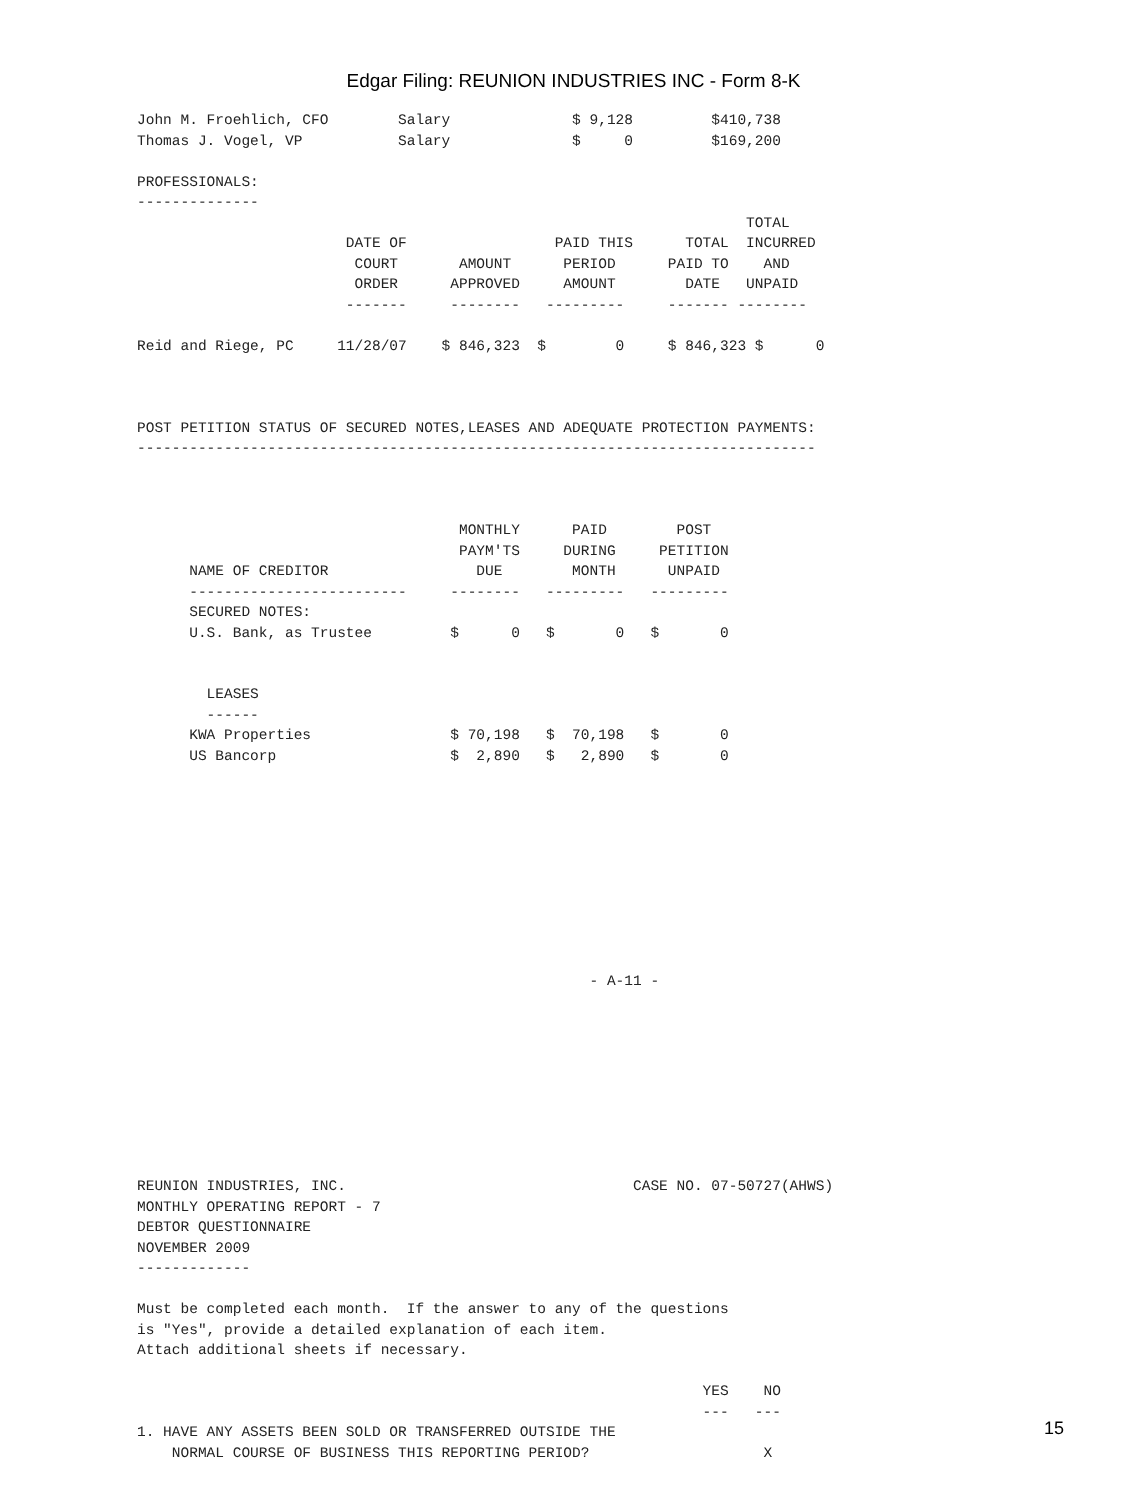Edgar Filing: REUNION INDUSTRIES INC - Form 8-K
John M. Froehlich, CFO        Salary              $ 9,128         $410,738
Thomas J. Vogel, VP           Salary              $     0         $169,200

PROFESSIONALS:
--------------
                                                                      TOTAL
                        DATE OF                 PAID THIS      TOTAL  INCURRED
                         COURT       AMOUNT      PERIOD      PAID TO    AND
                         ORDER      APPROVED     AMOUNT        DATE   UNPAID
                        -------     --------   ---------     ------- --------

Reid and Riege, PC     11/28/07    $ 846,323  $        0     $ 846,323 $      0



POST PETITION STATUS OF SECURED NOTES,LEASES AND ADEQUATE PROTECTION PAYMENTS:
------------------------------------------------------------------------------



                                     MONTHLY      PAID        POST
                                     PAYM'TS     DURING     PETITION
      NAME OF CREDITOR                 DUE        MONTH      UNPAID
      -------------------------     --------   ---------   ---------
      SECURED NOTES:
      U.S. Bank, as Trustee         $      0   $       0   $       0


        LEASES
        ------
      KWA Properties                $ 70,198   $  70,198   $       0
      US Bancorp                    $  2,890   $   2,890   $       0










                                                    - A-11 -









REUNION INDUSTRIES, INC.                                 CASE NO. 07-50727(AHWS)
MONTHLY OPERATING REPORT - 7
DEBTOR QUESTIONNAIRE
NOVEMBER 2009
-------------

Must be completed each month.  If the answer to any of the questions
is "Yes", provide a detailed explanation of each item.
Attach additional sheets if necessary.

                                                                 YES    NO
                                                                 ---   ---
1. HAVE ANY ASSETS BEEN SOLD OR TRANSFERRED OUTSIDE THE
    NORMAL COURSE OF BUSINESS THIS REPORTING PERIOD?                    X
15